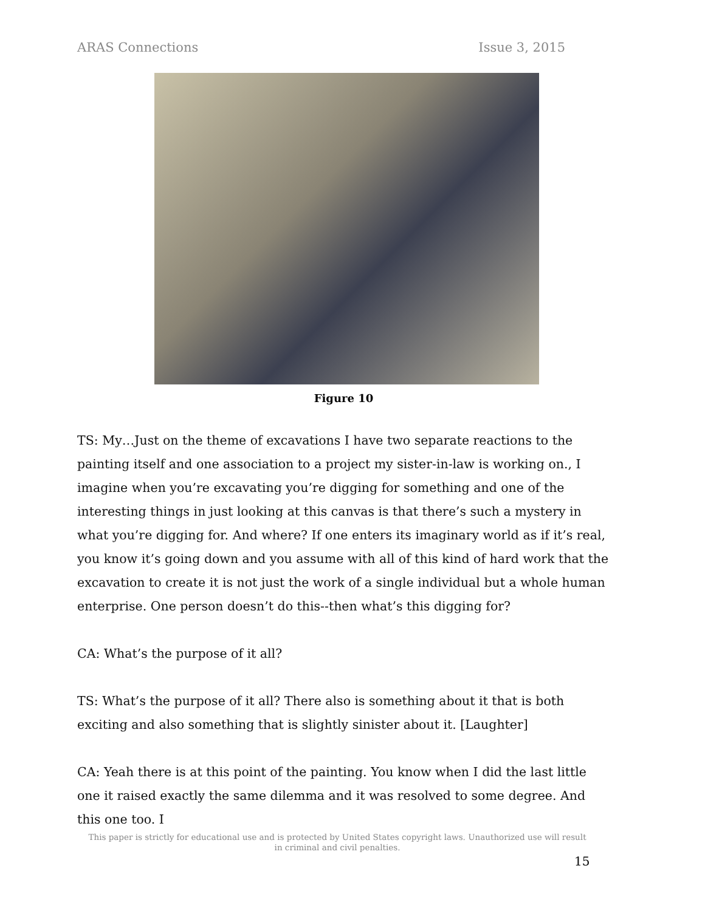ARAS Connections Issue 3, 2015
Figure 10
TS: My…Just on the theme of excavations I have two separate reactions to the painting itself and one association to a project my sister-in-law is working on., I imagine when you’re excavating you’re digging for something and one of the interesting things in just looking at this canvas is that there’s such a mystery in what you’re digging for. And where? If one enters its imaginary world as if it’s real, you know it’s going down and you assume with all of this kind of hard work that the excavation to create it is not just the work of a single individual but a whole human enterprise. One person doesn’t do this--then what’s this digging for?
CA: What’s the purpose of it all?
TS: What’s the purpose of it all? There also is something about it that is both exciting and also something that is slightly sinister about it. [Laughter]
CA: Yeah there is at this point of the painting. You know when I did the last little one it raised exactly the same dilemma and it was resolved to some degree. And this one too. I
This paper is strictly for educational use and is protected by United States copyright laws. Unauthorized use will result in criminal and civil penalties.
15